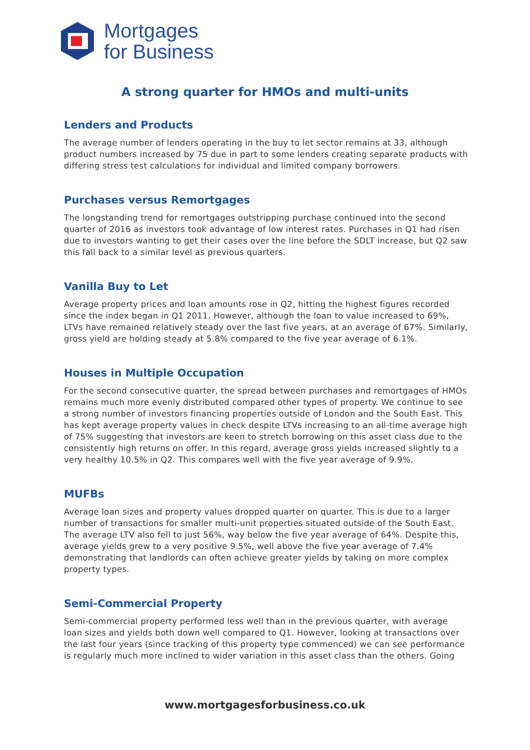Mortgages
for Business
A strong quarter for HMOs and multi-units
Lenders and Products
The average number of lenders operating in the buy to let sector remains at 33, although product numbers increased by 75 due in part to some lenders creating separate products with differing stress test calculations for individual and limited company borrowers.
Purchases versus Remortgages
The longstanding trend for remortgages outstripping purchase continued into the second quarter of 2016 as investors took advantage of low interest rates. Purchases in Q1 had risen due to investors wanting to get their cases over the line before the SDLT increase, but Q2 saw this fall back to a similar level as previous quarters.
Vanilla Buy to Let
Average property prices and loan amounts rose in Q2, hitting the highest figures recorded since the index began in Q1 2011. However, although the loan to value increased to 69%, LTVs have remained relatively steady over the last five years, at an average of 67%. Similarly, gross yield are holding steady at 5.8% compared to the five year average of 6.1%.
Houses in Multiple Occupation
For the second consecutive quarter, the spread between purchases and remortgages of HMOs remains much more evenly distributed compared other types of property. We continue to see a strong number of investors financing properties outside of London and the South East. This has kept average property values in check despite LTVs increasing to an all-time average high of 75% suggesting that investors are keen to stretch borrowing on this asset class due to the consistently high returns on offer. In this regard, average gross yields increased slightly to a very healthy 10.5% in Q2. This compares well with the five year average of 9.9%.
MUFBs
Average loan sizes and property values dropped quarter on quarter. This is due to a larger number of transactions for smaller multi-unit properties situated outside of the South East. The average LTV also fell to just 56%, way below the five year average of 64%. Despite this, average yields grew to a very positive 9.5%, well above the five year average of 7.4% demonstrating that landlords can often achieve greater yields by taking on more complex property types.
Semi-Commercial Property
Semi-commercial property performed less well than in the previous quarter, with average loan sizes and yields both down well compared to Q1. However, looking at transactions over the last four years (since tracking of this property type commenced) we can see performance is regularly much more inclined to wider variation in this asset class than the others. Going
www.mortgagesforbusiness.co.uk